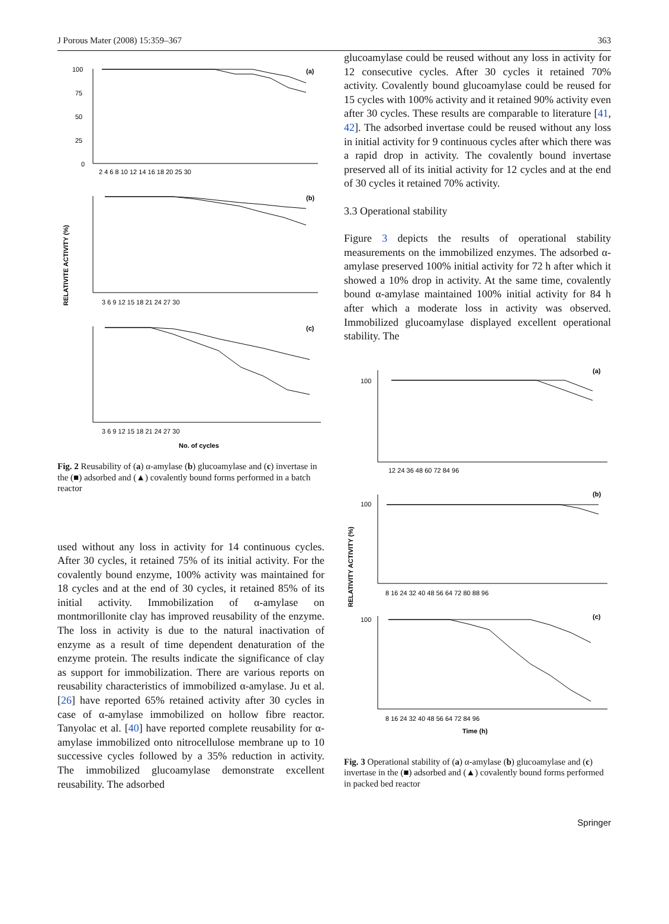J Porous Mater (2008) 15:359–367 363
100
75
50
25
0
(a)
(b)
(c)
2 4 6 8 10 12 14 16 18 20 25 30
3 6 9 12 15 18 21 24 27 30
3 6 9 12 15 18 21 24 27 30
No. of cycles
RELATIVITE ACTIVITY (%)
Fig. 2 Reusability of (a) α-amylase (b) glucoamylase and (c) invertase in the (■) adsorbed and (▲) covalently bound forms performed in a batch reactor
used without any loss in activity for 14 continuous cycles. After 30 cycles, it retained 75% of its initial activity. For the covalently bound enzyme, 100% activity was maintained for 18 cycles and at the end of 30 cycles, it retained 85% of its initial activity. Immobilization of α-amylase on montmorillonite clay has improved reusability of the enzyme. The loss in activity is due to the natural inactivation of enzyme as a result of time dependent denaturation of the enzyme protein. The results indicate the significance of clay as support for immobilization. There are various reports on reusability characteristics of immobilized α-amylase. Ju et al. [26] have reported 65% retained activity after 30 cycles in case of α-amylase immobilized on hollow fibre reactor. Tanyolac et al. [40] have reported complete reusability for α-amylase immobilized onto nitrocellulose membrane up to 10 successive cycles followed by a 35% reduction in activity. The immobilized glucoamylase demonstrate excellent reusability. The adsorbed
glucoamylase could be reused without any loss in activity for 12 consecutive cycles. After 30 cycles it retained 70% activity. Covalently bound glucoamylase could be reused for 15 cycles with 100% activity and it retained 90% activity even after 30 cycles. These results are comparable to literature [41, 42]. The adsorbed invertase could be reused without any loss in initial activity for 9 continuous cycles after which there was a rapid drop in activity. The covalently bound invertase preserved all of its initial activity for 12 cycles and at the end of 30 cycles it retained 70% activity.
3.3 Operational stability
Figure 3 depicts the results of operational stability measurements on the immobilized enzymes. The adsorbed α-amylase preserved 100% initial activity for 72 h after which it showed a 10% drop in activity. At the same time, covalently bound α-amylase maintained 100% initial activity for 84 h after which a moderate loss in activity was observed. Immobilized glucoamylase displayed excellent operational stability. The
100
(a)
12 24 36 48 60 72 84 96
100
(b)
8 16 24 32 40 48 56 64 72 80 88 96
100
(c)
8 16 24 32 40 48 56 64 72 84 96
Time (h)
RELATIVITY ACTIVITY (%)
Fig. 3 Operational stability of (a) α-amylase (b) glucoamylase and (c) invertase in the (■) adsorbed and (▲) covalently bound forms performed in packed bed reactor
Springer